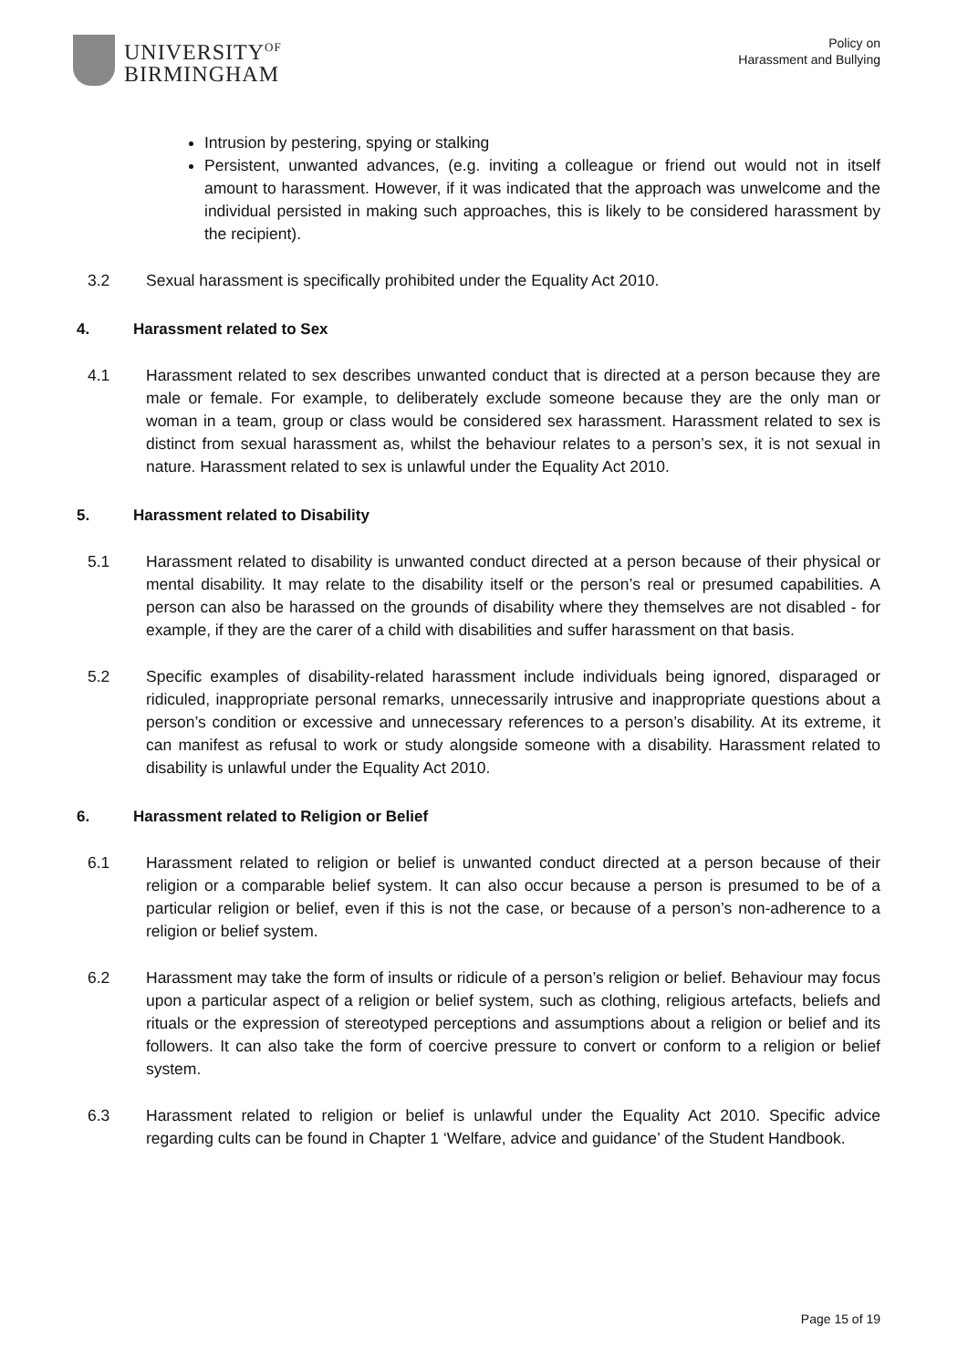UNIVERSITY<sup>OF</sup>
BIRMINGHAM
Policy on
Harassment and Bullying
Intrusion by pestering, spying or stalking
Persistent, unwanted advances, (e.g. inviting a colleague or friend out would not in itself amount to harassment. However, if it was indicated that the approach was unwelcome and the individual persisted in making such approaches, this is likely to be considered harassment by the recipient).
3.2 Sexual harassment is specifically prohibited under the Equality Act 2010.
4. Harassment related to Sex
4.1 Harassment related to sex describes unwanted conduct that is directed at a person because they are male or female. For example, to deliberately exclude someone because they are the only man or woman in a team, group or class would be considered sex harassment. Harassment related to sex is distinct from sexual harassment as, whilst the behaviour relates to a person’s sex, it is not sexual in nature. Harassment related to sex is unlawful under the Equality Act 2010.
5. Harassment related to Disability
5.1 Harassment related to disability is unwanted conduct directed at a person because of their physical or mental disability. It may relate to the disability itself or the person’s real or presumed capabilities. A person can also be harassed on the grounds of disability where they themselves are not disabled - for example, if they are the carer of a child with disabilities and suffer harassment on that basis.
5.2 Specific examples of disability-related harassment include individuals being ignored, disparaged or ridiculed, inappropriate personal remarks, unnecessarily intrusive and inappropriate questions about a person’s condition or excessive and unnecessary references to a person’s disability. At its extreme, it can manifest as refusal to work or study alongside someone with a disability. Harassment related to disability is unlawful under the Equality Act 2010.
6. Harassment related to Religion or Belief
6.1 Harassment related to religion or belief is unwanted conduct directed at a person because of their religion or a comparable belief system. It can also occur because a person is presumed to be of a particular religion or belief, even if this is not the case, or because of a person’s non-adherence to a religion or belief system.
6.2 Harassment may take the form of insults or ridicule of a person’s religion or belief. Behaviour may focus upon a particular aspect of a religion or belief system, such as clothing, religious artefacts, beliefs and rituals or the expression of stereotyped perceptions and assumptions about a religion or belief and its followers. It can also take the form of coercive pressure to convert or conform to a religion or belief system.
6.3 Harassment related to religion or belief is unlawful under the Equality Act 2010. Specific advice regarding cults can be found in Chapter 1 ‘Welfare, advice and guidance’ of the Student Handbook.
Page 15 of 19